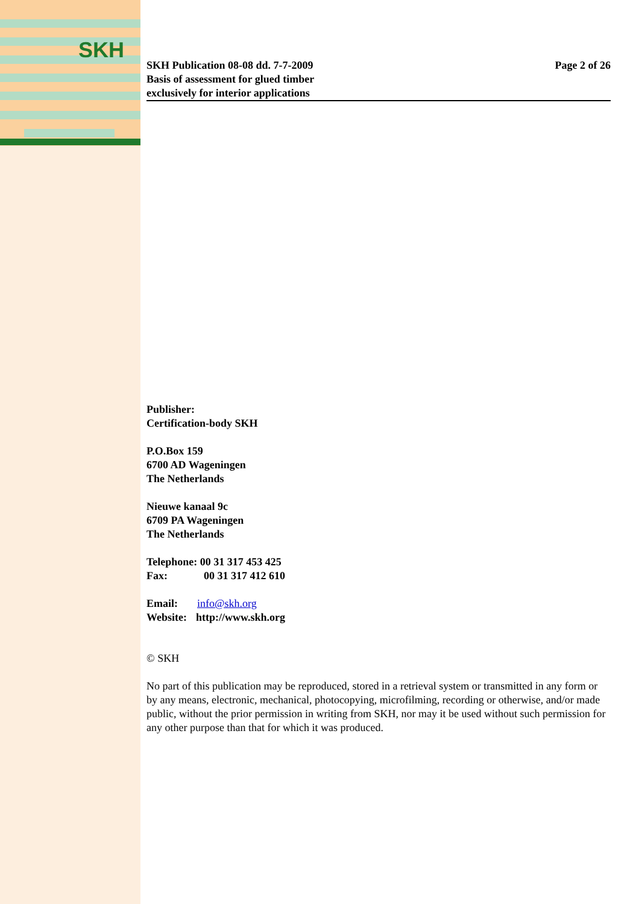SKH
SKH Publication 08-08 dd. 7-7-2009
Basis of assessment for glued timber
exclusively for interior applications
Page 2 of 26
Publisher:
Certification-body SKH
P.O.Box 159
6700 AD Wageningen
The Netherlands
Nieuwe kanaal 9c
6709 PA Wageningen
The Netherlands
Telephone: 00 31 317 453 425
Fax: 00 31 317 412 610
Email: info@skh.org
Website: http://www.skh.org
© SKH
No part of this publication may be reproduced, stored in a retrieval system or transmitted in any form or by any means, electronic, mechanical, photocopying, microfilming, recording or otherwise, and/or made public, without the prior permission in writing from SKH, nor may it be used without such permission for any other purpose than that for which it was produced.